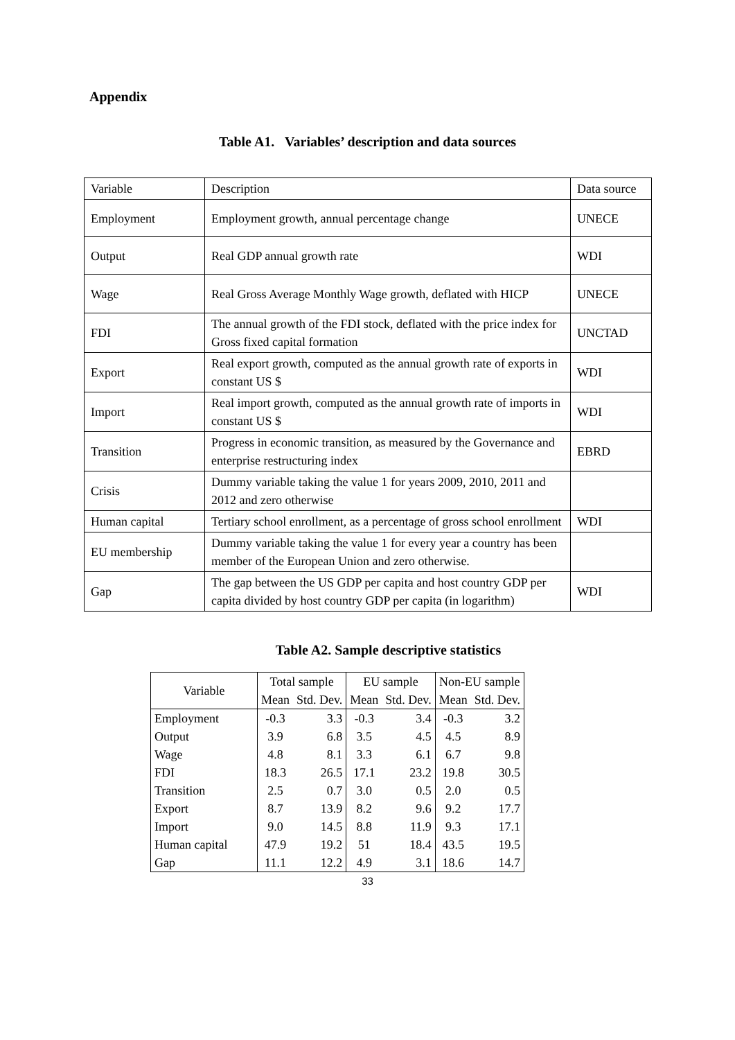Appendix
Table A1. Variables’ description and data sources
| Variable | Description | Data source |
| Employment | Employment growth, annual percentage change | UNECE |
| Output | Real GDP annual growth rate | WDI |
| Wage | Real Gross Average Monthly Wage growth, deflated with HICP | UNECE |
| FDI | The annual growth of the FDI stock, deflated with the price index for Gross fixed capital formation | UNCTAD |
| Export | Real export growth, computed as the annual growth rate of exports in constant US $ | WDI |
| Import | Real import growth, computed as the annual growth rate of imports in constant US $ | WDI |
| Transition | Progress in economic transition, as measured by the Governance and enterprise restructuring index | EBRD |
| Crisis | Dummy variable taking the value 1 for years 2009, 2010, 2011 and 2012 and zero otherwise | |
| Human capital | Tertiary school enrollment, as a percentage of gross school enrollment | WDI |
| EU membership | Dummy variable taking the value 1 for every year a country has been member of the European Union and zero otherwise. | |
| Gap | The gap between the US GDP per capita and host country GDP per capita divided by host country GDP per capita (in logarithm) | WDI |
Table A2. Sample descriptive statistics
| Variable | Total sample | | EU sample | | Non-EU sample | |
| --- | --- | --- | --- | --- | --- | --- |
| | Mean | Std. Dev. | Mean | Std. Dev. | Mean | Std. Dev. |
| Employment | -0.3 | 3.3 | -0.3 | 3.4 | -0.3 | 3.2 |
| Output | 3.9 | 6.8 | 3.5 | 4.5 | 4.5 | 8.9 |
| Wage | 4.8 | 8.1 | 3.3 | 6.1 | 6.7 | 9.8 |
| FDI | 18.3 | 26.5 | 17.1 | 23.2 | 19.8 | 30.5 |
| Transition | 2.5 | 0.7 | 3.0 | 0.5 | 2.0 | 0.5 |
| Export | 8.7 | 13.9 | 8.2 | 9.6 | 9.2 | 17.7 |
| Import | 9.0 | 14.5 | 8.8 | 11.9 | 9.3 | 17.1 |
| Human capital | 47.9 | 19.2 | 51 | 18.4 | 43.5 | 19.5 |
| Gap | 11.1 | 12.2 | 4.9 | 3.1 | 18.6 | 14.7 |
33